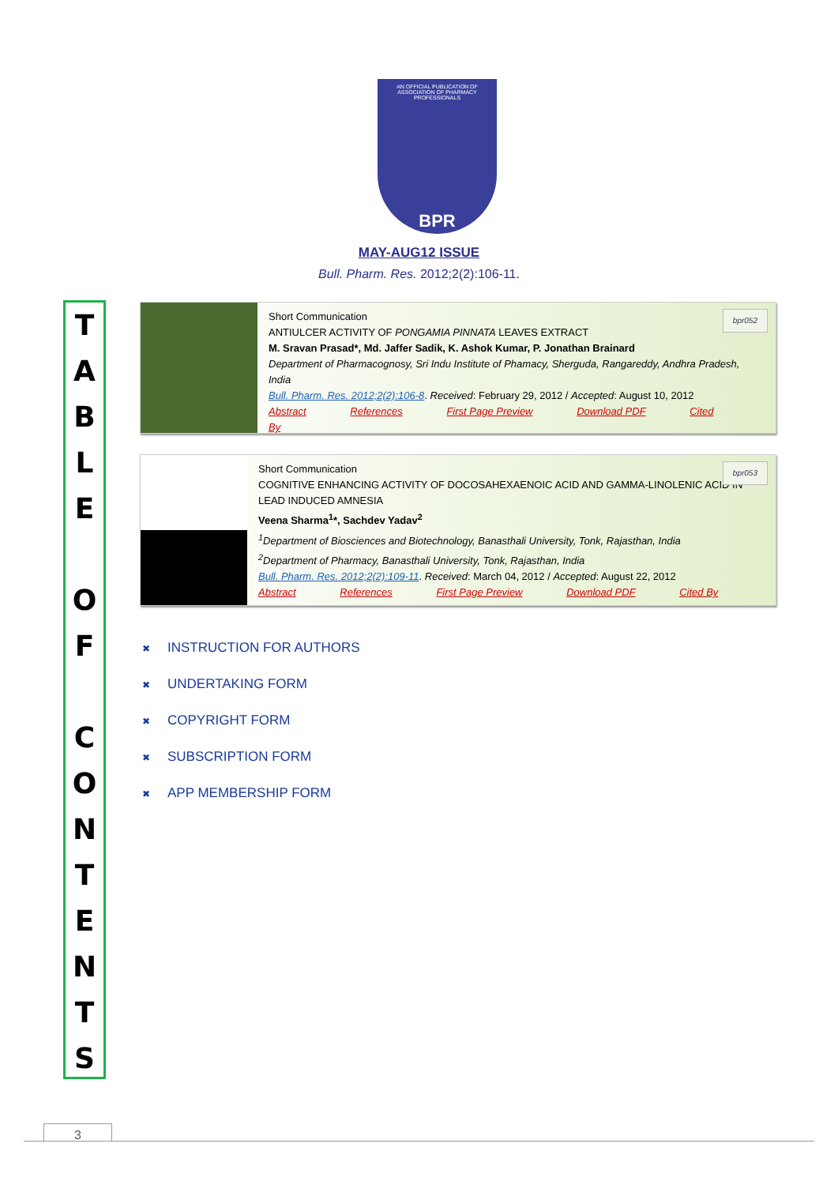AN OFFICIAL PUBLICATION OF
ASSOCIATION OF PHARMACY PROFESSIONALS
BPR
MAY-AUG12 ISSUE
Bull. Pharm. Res. 2012;2(2):106-11.
T
A
B
L
E
O
F
C
O
N
T
E
N
T
S
bpr052
Short Communication
ANTIULCER ACTIVITY OF PONGAMIA PINNATA LEAVES EXTRACT
M. Sravan Prasad*, Md. Jaffer Sadik, K. Ashok Kumar, P. Jonathan Brainard
Department of Pharmacognosy, Sri Indu Institute of Phamacy, Sherguda, Rangareddy, Andhra Pradesh, India
Bull. Pharm. Res. 2012;2(2):106-8. Received: February 29, 2012 / Accepted: August 10, 2012
Abstract References First Page Preview Download PDF Cited By
bpr053
Short Communication
COGNITIVE ENHANCING ACTIVITY OF DOCOSAHEXAENOIC ACID AND GAMMA-LINOLENIC ACID IN LEAD INDUCED AMNESIA
Veena Sharma<sup>1</sup>*, Sachdev Yadav<sup>2</sup>
<sup>1</sup> Department of Biosciences and Biotechnology, Banasthali University, Tonk, Rajasthan, India
<sup>2</sup> Department of Pharmacy, Banasthali University, Tonk, Rajasthan, India
Bull. Pharm. Res. 2012;2(2):109-11. Received: March 04, 2012 / Accepted: August 22, 2012
Abstract References First Page Preview Download PDF Cited By
✖ INSTRUCTION FOR AUTHORS
✖ UNDERTAKING FORM
✖ COPYRIGHT FORM
✖ SUBSCRIPTION FORM
✖ APP MEMBERSHIP FORM
3